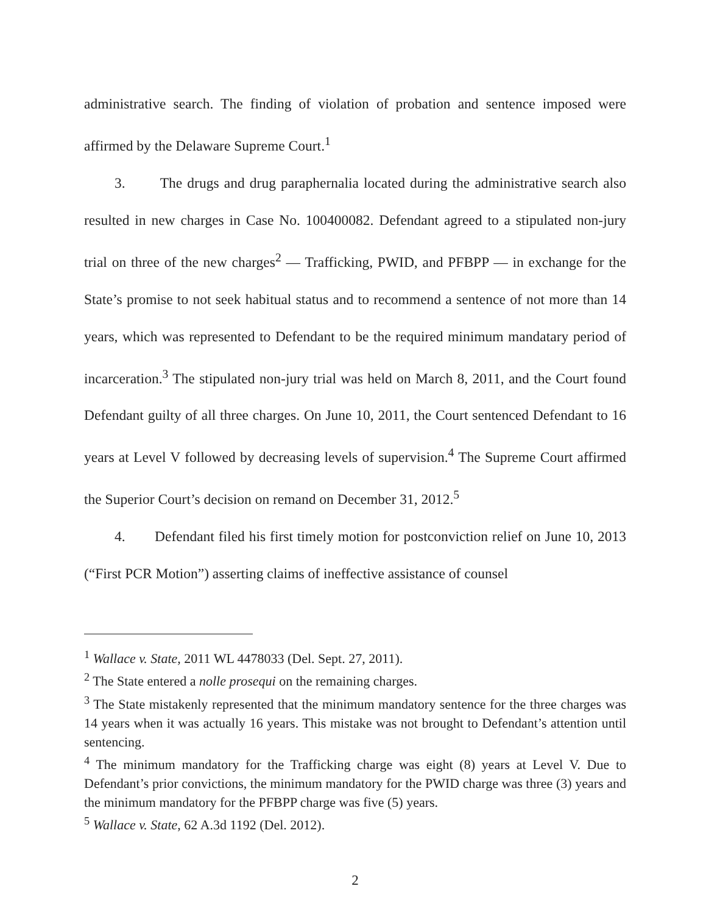administrative search. The finding of violation of probation and sentence imposed were affirmed by the Delaware Supreme Court.<sup>1</sup>
3. The drugs and drug paraphernalia located during the administrative search also resulted in new charges in Case No. 100400082. Defendant agreed to a stipulated non-jury trial on three of the new charges<sup>2</sup> — Trafficking, PWID, and PFBPP — in exchange for the State’s promise to not seek habitual status and to recommend a sentence of not more than 14 years, which was represented to Defendant to be the required minimum mandatary period of incarceration.<sup>3</sup> The stipulated non-jury trial was held on March 8, 2011, and the Court found Defendant guilty of all three charges. On June 10, 2011, the Court sentenced Defendant to 16 years at Level V followed by decreasing levels of supervision.<sup>4</sup> The Supreme Court affirmed the Superior Court’s decision on remand on December 31, 2012.<sup>5</sup>
4. Defendant filed his first timely motion for postconviction relief on June 10, 2013 (“First PCR Motion”) asserting claims of ineffective assistance of counsel
<sup>1</sup> Wallace v. State, 2011 WL 4478033 (Del. Sept. 27, 2011).
<sup>2</sup> The State entered a nolle prosequi on the remaining charges.
<sup>3</sup> The State mistakenly represented that the minimum mandatory sentence for the three charges was 14 years when it was actually 16 years. This mistake was not brought to Defendant’s attention until sentencing.
<sup>4</sup> The minimum mandatory for the Trafficking charge was eight (8) years at Level V. Due to Defendant’s prior convictions, the minimum mandatory for the PWID charge was three (3) years and the minimum mandatory for the PFBPP charge was five (5) years.
<sup>5</sup> Wallace v. State, 62 A.3d 1192 (Del. 2012).
2